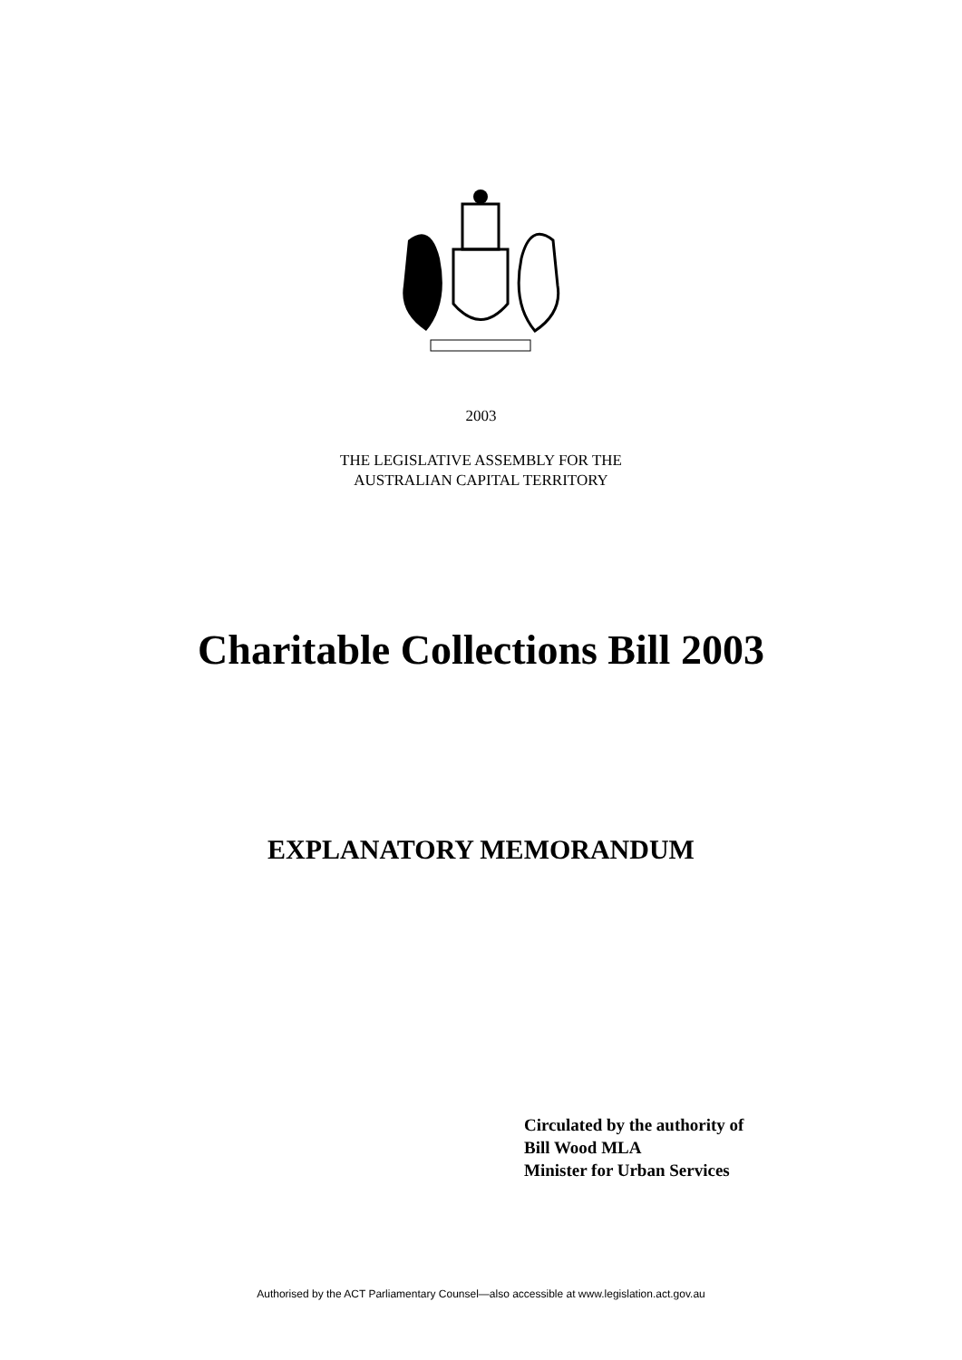2003
THE LEGISLATIVE ASSEMBLY FOR THE
AUSTRALIAN CAPITAL TERRITORY
Charitable Collections Bill 2003
EXPLANATORY MEMORANDUM
Circulated by the authority of
Bill Wood MLA
Minister for Urban Services
Authorised by the ACT Parliamentary Counsel—also accessible at www.legislation.act.gov.au